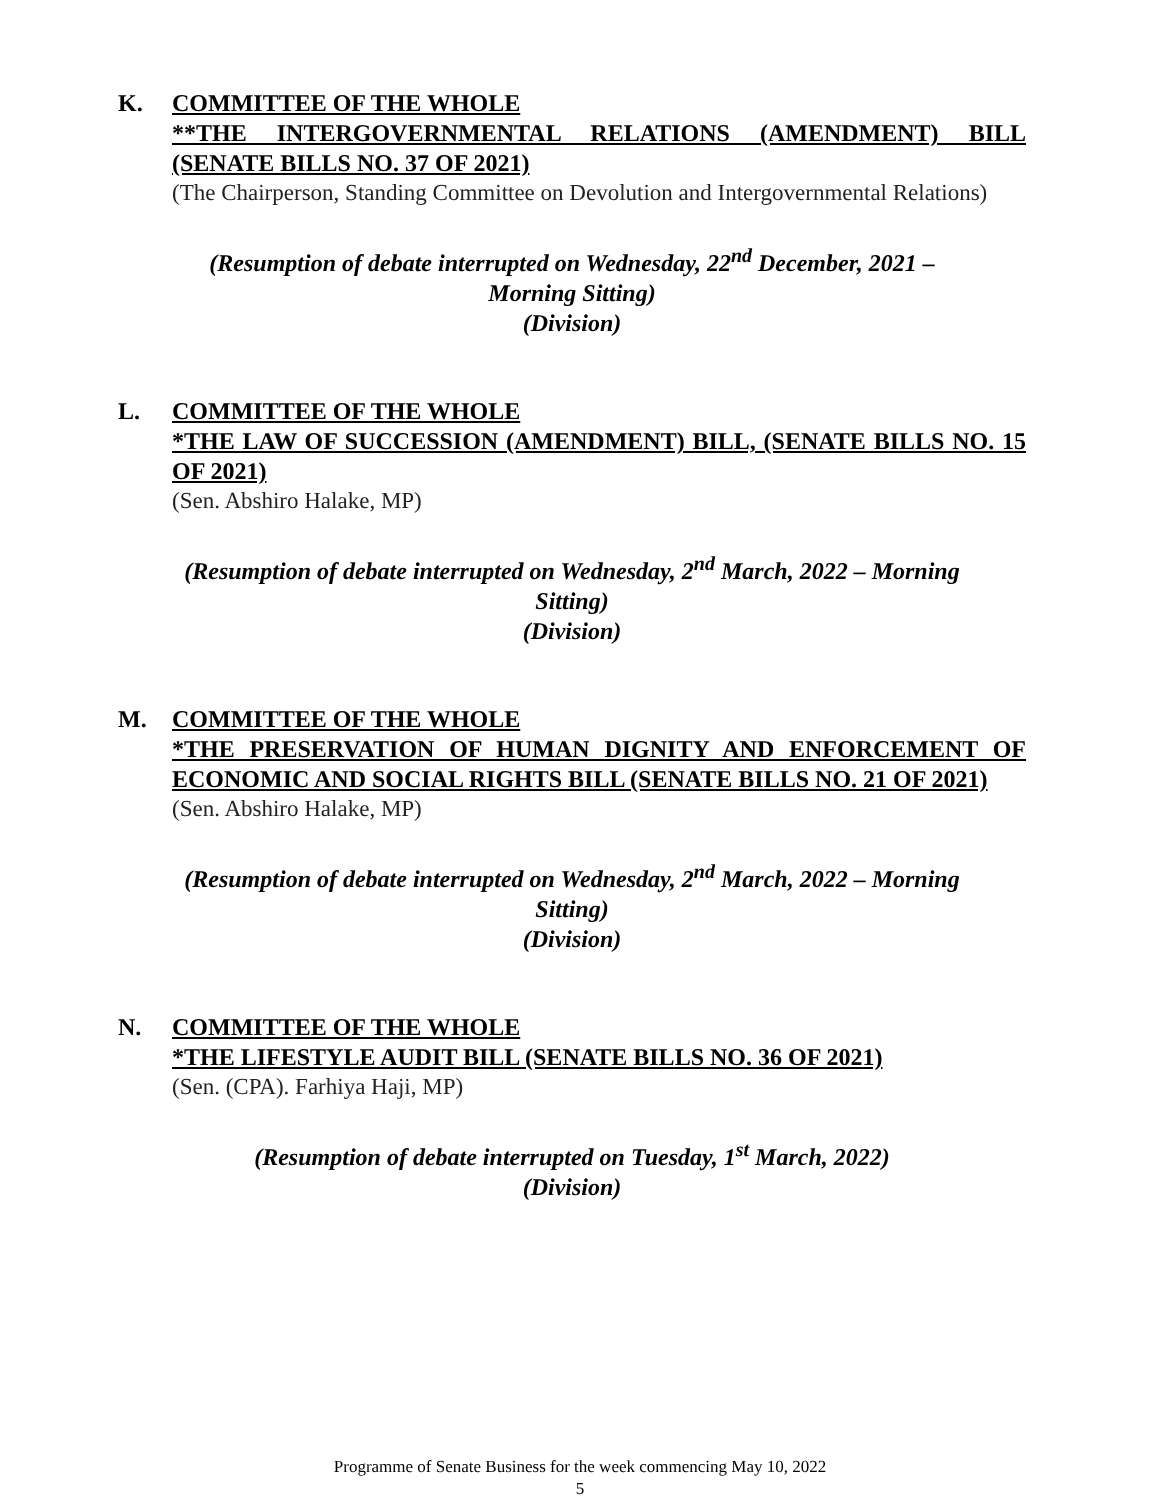K. COMMITTEE OF THE WHOLE
**THE INTERGOVERNMENTAL RELATIONS (AMENDMENT) BILL (SENATE BILLS NO. 37 OF 2021)
(The Chairperson, Standing Committee on Devolution and Intergovernmental Relations)
(Resumption of debate interrupted on Wednesday, 22<sup>nd</sup> December, 2021 –
Morning Sitting)
(Division)
L. COMMITTEE OF THE WHOLE
*THE LAW OF SUCCESSION (AMENDMENT) BILL, (SENATE BILLS NO. 15 OF 2021)
(Sen. Abshiro Halake, MP)
(Resumption of debate interrupted on Wednesday, 2<sup>nd</sup> March, 2022 – Morning
Sitting)
(Division)
M. COMMITTEE OF THE WHOLE
*THE PRESERVATION OF HUMAN DIGNITY AND ENFORCEMENT OF ECONOMIC AND SOCIAL RIGHTS BILL (SENATE BILLS NO. 21 OF 2021)
(Sen. Abshiro Halake, MP)
(Resumption of debate interrupted on Wednesday, 2<sup>nd</sup> March, 2022 – Morning
Sitting)
(Division)
N. COMMITTEE OF THE WHOLE
*THE LIFESTYLE AUDIT BILL (SENATE BILLS NO. 36 OF 2021)
(Sen. (CPA). Farhiya Haji, MP)
(Resumption of debate interrupted on Tuesday, 1<sup>st</sup> March, 2022)
(Division)
Programme of Senate Business for the week commencing May 10, 2022
5